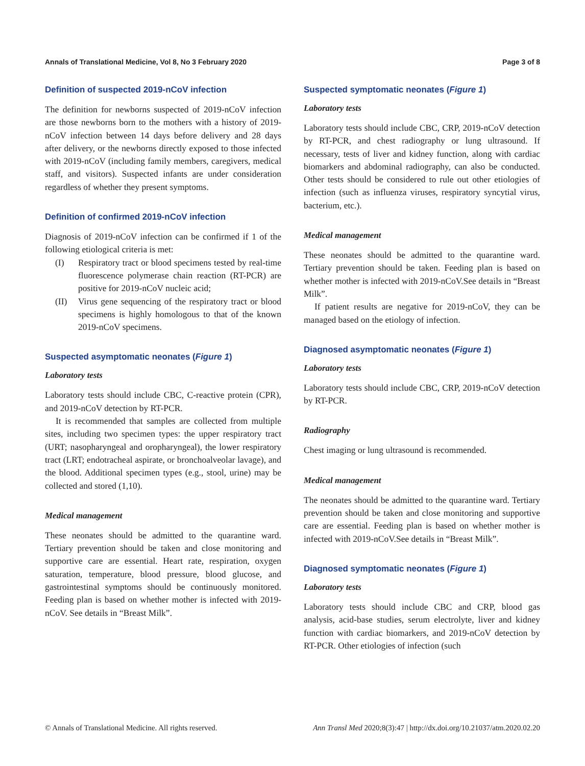Annals of Translational Medicine, Vol 8, No 3 February 2020
Page 3 of 8
Definition of suspected 2019-nCoV infection
The definition for newborns suspected of 2019-nCoV infection are those newborns born to the mothers with a history of 2019-nCoV infection between 14 days before delivery and 28 days after delivery, or the newborns directly exposed to those infected with 2019-nCoV (including family members, caregivers, medical staff, and visitors). Suspected infants are under consideration regardless of whether they present symptoms.
Definition of confirmed 2019-nCoV infection
Diagnosis of 2019-nCoV infection can be confirmed if 1 of the following etiological criteria is met:
(I) Respiratory tract or blood specimens tested by real-time fluorescence polymerase chain reaction (RT-PCR) are positive for 2019-nCoV nucleic acid;
(II) Virus gene sequencing of the respiratory tract or blood specimens is highly homologous to that of the known 2019-nCoV specimens.
Suspected asymptomatic neonates (Figure 1)
Laboratory tests
Laboratory tests should include CBC, C-reactive protein (CPR), and 2019-nCoV detection by RT-PCR.
It is recommended that samples are collected from multiple sites, including two specimen types: the upper respiratory tract (URT; nasopharyngeal and oropharyngeal), the lower respiratory tract (LRT; endotracheal aspirate, or bronchoalveolar lavage), and the blood. Additional specimen types (e.g., stool, urine) may be collected and stored (1,10).
Medical management
These neonates should be admitted to the quarantine ward. Tertiary prevention should be taken and close monitoring and supportive care are essential. Heart rate, respiration, oxygen saturation, temperature, blood pressure, blood glucose, and gastrointestinal symptoms should be continuously monitored. Feeding plan is based on whether mother is infected with 2019-nCoV. See details in “Breast Milk”.
Suspected symptomatic neonates (Figure 1)
Laboratory tests
Laboratory tests should include CBC, CRP, 2019-nCoV detection by RT-PCR, and chest radiography or lung ultrasound. If necessary, tests of liver and kidney function, along with cardiac biomarkers and abdominal radiography, can also be conducted. Other tests should be considered to rule out other etiologies of infection (such as influenza viruses, respiratory syncytial virus, bacterium, etc.).
Medical management
These neonates should be admitted to the quarantine ward. Tertiary prevention should be taken. Feeding plan is based on whether mother is infected with 2019-nCoV.See details in “Breast Milk”.
If patient results are negative for 2019-nCoV, they can be managed based on the etiology of infection.
Diagnosed asymptomatic neonates (Figure 1)
Laboratory tests
Laboratory tests should include CBC, CRP, 2019-nCoV detection by RT-PCR.
Radiography
Chest imaging or lung ultrasound is recommended.
Medical management
The neonates should be admitted to the quarantine ward. Tertiary prevention should be taken and close monitoring and supportive care are essential. Feeding plan is based on whether mother is infected with 2019-nCoV.See details in “Breast Milk”.
Diagnosed symptomatic neonates (Figure 1)
Laboratory tests
Laboratory tests should include CBC and CRP, blood gas analysis, acid-base studies, serum electrolyte, liver and kidney function with cardiac biomarkers, and 2019-nCoV detection by RT-PCR. Other etiologies of infection (such
© Annals of Translational Medicine. All rights reserved.
Ann Transl Med 2020;8(3):47 | http://dx.doi.org/10.21037/atm.2020.02.20